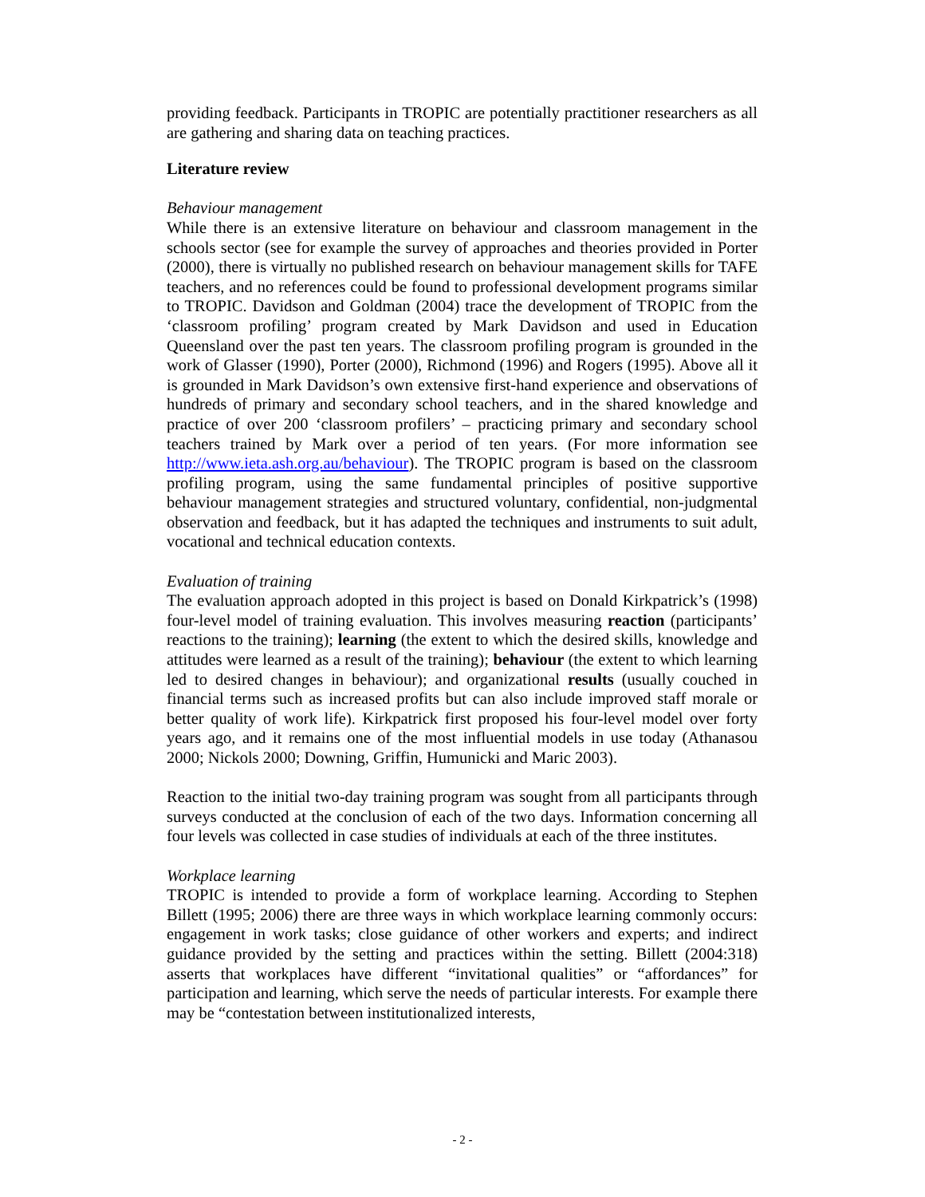providing feedback. Participants in TROPIC are potentially practitioner researchers as all are gathering and sharing data on teaching practices.
Literature review
Behaviour management
While there is an extensive literature on behaviour and classroom management in the schools sector (see for example the survey of approaches and theories provided in Porter (2000), there is virtually no published research on behaviour management skills for TAFE teachers, and no references could be found to professional development programs similar to TROPIC. Davidson and Goldman (2004) trace the development of TROPIC from the ‘classroom profiling’ program created by Mark Davidson and used in Education Queensland over the past ten years. The classroom profiling program is grounded in the work of Glasser (1990), Porter (2000), Richmond (1996) and Rogers (1995). Above all it is grounded in Mark Davidson’s own extensive first-hand experience and observations of hundreds of primary and secondary school teachers, and in the shared knowledge and practice of over 200 ‘classroom profilers’ – practicing primary and secondary school teachers trained by Mark over a period of ten years. (For more information see http://www.ieta.ash.org.au/behaviour). The TROPIC program is based on the classroom profiling program, using the same fundamental principles of positive supportive behaviour management strategies and structured voluntary, confidential, non-judgmental observation and feedback, but it has adapted the techniques and instruments to suit adult, vocational and technical education contexts.
Evaluation of training
The evaluation approach adopted in this project is based on Donald Kirkpatrick’s (1998) four-level model of training evaluation. This involves measuring reaction (participants’ reactions to the training); learning (the extent to which the desired skills, knowledge and attitudes were learned as a result of the training); behaviour (the extent to which learning led to desired changes in behaviour); and organizational results (usually couched in financial terms such as increased profits but can also include improved staff morale or better quality of work life). Kirkpatrick first proposed his four-level model over forty years ago, and it remains one of the most influential models in use today (Athanasou 2000; Nickols 2000; Downing, Griffin, Humunicki and Maric 2003).
Reaction to the initial two-day training program was sought from all participants through surveys conducted at the conclusion of each of the two days. Information concerning all four levels was collected in case studies of individuals at each of the three institutes.
Workplace learning
TROPIC is intended to provide a form of workplace learning. According to Stephen Billett (1995; 2006) there are three ways in which workplace learning commonly occurs: engagement in work tasks; close guidance of other workers and experts; and indirect guidance provided by the setting and practices within the setting. Billett (2004:318) asserts that workplaces have different “invitational qualities” or “affordances” for participation and learning, which serve the needs of particular interests. For example there may be “contestation between institutionalized interests,
- 2 -